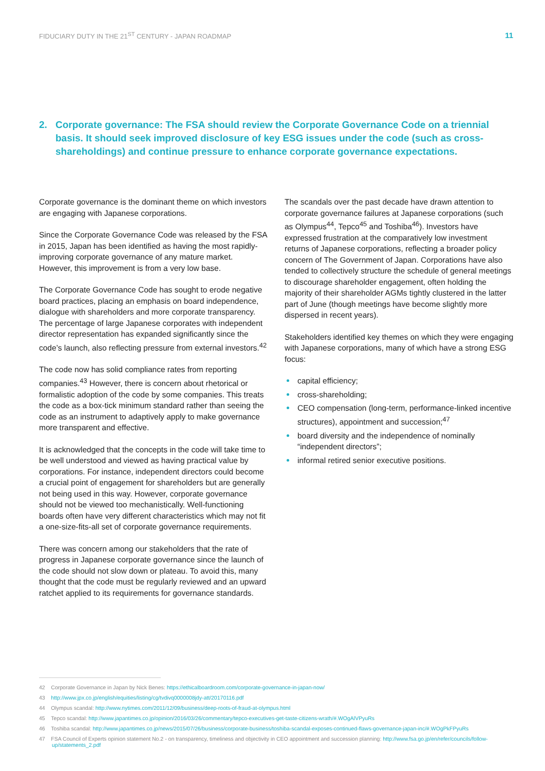FIDUCIARY DUTY IN THE 21<sup>ST</sup> CENTURY - JAPAN ROADMAP 11
2. Corporate governance: The FSA should review the Corporate Governance Code on a triennial basis. It should seek improved disclosure of key ESG issues under the code (such as cross-shareholdings) and continue pressure to enhance corporate governance expectations.
Corporate governance is the dominant theme on which investors are engaging with Japanese corporations.
Since the Corporate Governance Code was released by the FSA in 2015, Japan has been identified as having the most rapidly-improving corporate governance of any mature market. However, this improvement is from a very low base.
The Corporate Governance Code has sought to erode negative board practices, placing an emphasis on board independence, dialogue with shareholders and more corporate transparency. The percentage of large Japanese corporates with independent director representation has expanded significantly since the code’s launch, also reflecting pressure from external investors.<sup>42</sup>
The code now has solid compliance rates from reporting companies.<sup>43</sup> However, there is concern about rhetorical or formalistic adoption of the code by some companies. This treats the code as a box-tick minimum standard rather than seeing the code as an instrument to adaptively apply to make governance more transparent and effective.
It is acknowledged that the concepts in the code will take time to be well understood and viewed as having practical value by corporations. For instance, independent directors could become a crucial point of engagement for shareholders but are generally not being used in this way. However, corporate governance should not be viewed too mechanistically. Well-functioning boards often have very different characteristics which may not fit a one-size-fits-all set of corporate governance requirements.
There was concern among our stakeholders that the rate of progress in Japanese corporate governance since the launch of the code should not slow down or plateau. To avoid this, many thought that the code must be regularly reviewed and an upward ratchet applied to its requirements for governance standards.
The scandals over the past decade have drawn attention to corporate governance failures at Japanese corporations (such as Olympus<sup>44</sup>, Tepco<sup>45</sup> and Toshiba<sup>46</sup>). Investors have expressed frustration at the comparatively low investment returns of Japanese corporations, reflecting a broader policy concern of The Government of Japan. Corporations have also tended to collectively structure the schedule of general meetings to discourage shareholder engagement, often holding the majority of their shareholder AGMs tightly clustered in the latter part of June (though meetings have become slightly more dispersed in recent years).
Stakeholders identified key themes on which they were engaging with Japanese corporations, many of which have a strong ESG focus:
capital efficiency;
cross-shareholding;
CEO compensation (long-term, performance-linked incentive structures), appointment and succession;<sup>47</sup>
board diversity and the independence of nominally “independent directors”;
informal retired senior executive positions.
42 Corporate Governance in Japan by Nick Benes: https://ethicalboardroom.com/corporate-governance-in-japan-now/
43 http://www.jpx.co.jp/english/equities/listing/cg/tvdivq0000008jdy-att/20170116.pdf
44 Olympus scandal: http://www.nytimes.com/2011/12/09/business/deep-roots-of-fraud-at-olympus.html
45 Tepco scandal: http://www.japantimes.co.jp/opinion/2016/03/26/commentary/tepco-executives-get-taste-citizens-wrath/#.WOgAlVPyuRs
46 Toshiba scandal: http://www.japantimes.co.jp/news/2015/07/26/business/corporate-business/toshiba-scandal-exposes-continued-flaws-governance-japan-inc/#.WOgPkFPyuRs
47 FSA Council of Experts opinion statement No.2 - on transparency, timeliness and objectivity in CEO appointment and succession planning: http://www.fsa.go.jp/en/refer/councils/follow-up/statements_2.pdf